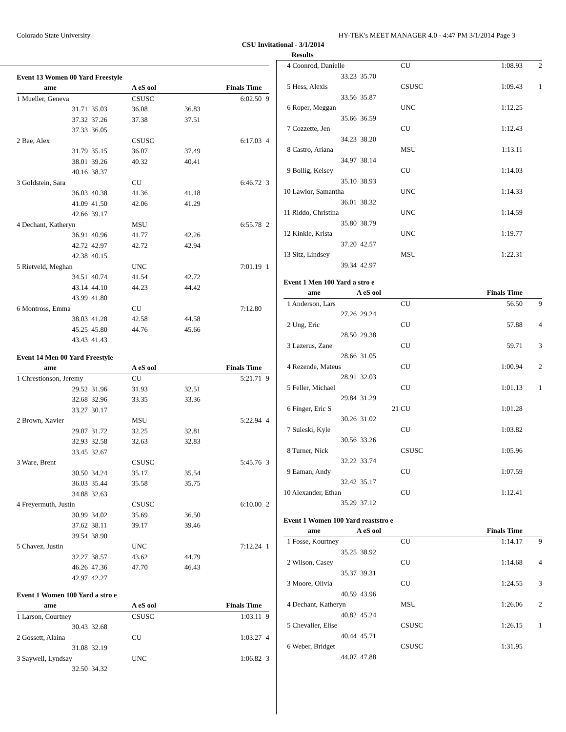Colorado State University HY-TEK's MEET MANAGER 4.0 - 4:47 PM 3/1/2014 Page 3
CSU Invitational - 3/1/2014
Results
Event 13 Women 00 Yard Freestyle
| ame | | A eS ool | Finals Time | |
| --- | --- | --- | --- | --- |
| 1 Mueller, Geneva | | CSUSC | 6:02.50 | 9 |
| 31.71 | 35.03 | 36.08 | 36.83 | |
| 37.32 | 37.26 | 37.38 | 37.51 | |
| 37.33 | 36.05 | | | |
| 2 Bae, Alex | | CSUSC | 6:17.03 | 4 |
| 31.79 | 35.15 | 36.07 | 37.49 | |
| 38.01 | 39.26 | 40.32 | 40.41 | |
| 40.16 | 38.37 | | | |
| 3 Goldstein, Sara | | CU | 6:46.72 | 3 |
| 36.03 | 40.38 | 41.36 | 41.18 | |
| 41.09 | 41.50 | 42.06 | 41.29 | |
| 42.66 | 39.17 | | | |
| 4 Dechant, Katheryn | | MSU | 6:55.78 | 2 |
| 36.91 | 40.96 | 41.77 | 42.26 | |
| 42.72 | 42.97 | 42.72 | 42.94 | |
| 42.38 | 40.15 | | | |
| 5 Rietveld, Meghan | | UNC | 7:01.19 | 1 |
| 34.51 | 40.74 | 41.54 | 42.72 | |
| 43.14 | 44.10 | 44.23 | 44.42 | |
| 43.99 | 41.80 | | | |
| 6 Montross, Emma | | CU | 7:12.80 | |
| 38.03 | 41.28 | 42.58 | 44.58 | |
| 45.25 | 45.80 | 44.76 | 45.66 | |
| 43.43 | 41.43 | | | |
Event 14 Men 00 Yard Freestyle
| ame | | A eS ool | Finals Time | |
| --- | --- | --- | --- | --- |
| 1 Chrestionson, Jeremy | | CU | 5:21.71 | 9 |
| 29.52 | 31.96 | 31.93 | 32.51 | |
| 32.68 | 32.96 | 33.35 | 33.36 | |
| 33.27 | 30.17 | | | |
| 2 Brown, Xavier | | MSU | 5:22.94 | 4 |
| 29.07 | 31.72 | 32.25 | 32.81 | |
| 32.93 | 32.58 | 32.63 | 32.83 | |
| 33.45 | 32.67 | | | |
| 3 Ware, Brent | | CSUSC | 5:45.76 | 3 |
| 30.50 | 34.24 | 35.17 | 35.54 | |
| 36.03 | 35.44 | 35.58 | 35.75 | |
| 34.88 | 32.63 | | | |
| 4 Freyermuth, Justin | | CSUSC | 6:10.00 | 2 |
| 30.99 | 34.02 | 35.69 | 36.50 | |
| 37.62 | 38.11 | 39.17 | 39.46 | |
| 39.54 | 38.90 | | | |
| 5 Chavez, Justin | | UNC | 7:12.24 | 1 |
| 32.27 | 38.57 | 43.62 | 44.79 | |
| 46.26 | 47.36 | 47.70 | 46.43 | |
| 42.97 | 42.27 | | | |
Event 1 Women 100 Yard a stro e
| ame | | A eS ool | Finals Time | |
| --- | --- | --- | --- | --- |
| 1 Larson, Courtney | | CSUSC | 1:03.11 | 9 |
| 30.43 | 32.68 | | | |
| 2 Gossett, Alaina | | CU | 1:03.27 | 4 |
| 31.08 | 32.19 | | | |
| 3 Saywell, Lyndsay | | UNC | 1:06.82 | 3 |
| 32.50 | 34.32 | | | |
| 4 Coonrod, Danielle | | CU | 1:08.93 | 2 |
| 33.23 | 35.70 | | | |
| 5 Hess, Alexis | | CSUSC | 1:09.43 | 1 |
| 33.56 | 35.87 | | | |
| 6 Roper, Meggan | | UNC | 1:12.25 | |
| 35.66 | 36.59 | | | |
| 7 Cozzette, Jen | | CU | 1:12.43 | |
| 34.23 | 38.20 | | | |
| 8 Castro, Ariana | | MSU | 1:13.11 | |
| 34.97 | 38.14 | | | |
| 9 Bollig, Kelsey | | CU | 1:14.03 | |
| 35.10 | 38.93 | | | |
| 10 Lawlor, Samantha | | UNC | 1:14.33 | |
| 36.01 | 38.32 | | | |
| 11 Riddo, Christina | | UNC | 1:14.59 | |
| 35.80 | 38.79 | | | |
| 12 Kinkle, Krista | | UNC | 1:19.77 | |
| 37.20 | 42.57 | | | |
| 13 Sitz, Lindsey | | MSU | 1:22.31 | |
| 39.34 | 42.97 | | | |
Event 1 Men 100 Yard a stro e
| ame | A eS ool | | Finals Time | |
| --- | --- | --- | --- | --- |
| 1 Anderson, Lars | | CU | 56.50 | 9 |
| 27.26 | 29.24 | | | |
| 2 Ung, Eric | | CU | 57.88 | 4 |
| 28.50 | 29.38 | | | |
| 3 Lazerus, Zane | | CU | 59.71 | 3 |
| 28.66 | 31.05 | | | |
| 4 Rezende, Mateus | | CU | 1:00.94 | 2 |
| 28.91 | 32.03 | | | |
| 5 Feller, Michael | | CU | 1:01.13 | 1 |
| 29.84 | 31.29 | | | |
| 6 Finger, Eric S | 21 | CU | 1:01.28 | |
| 30.26 | 31.02 | | | |
| 7 Suleski, Kyle | | CU | 1:03.82 | |
| 30.56 | 33.26 | | | |
| 8 Turner, Nick | | CSUSC | 1:05.96 | |
| 32.22 | 33.74 | | | |
| 9 Eaman, Andy | | CU | 1:07.59 | |
| 32.42 | 35.17 | | | |
| 10 Alexander, Ethan | | CU | 1:12.41 | |
| 35.29 | 37.12 | | | |
Event 1 Women 100 Yard reaststro e
| ame | A eS ool | | Finals Time | |
| --- | --- | --- | --- | --- |
| 1 Fosse, Kourtney | | CU | 1:14.17 | 9 |
| 35.25 | 38.92 | | | |
| 2 Wilson, Casey | | CU | 1:14.68 | 4 |
| 35.37 | 39.31 | | | |
| 3 Moore, Olivia | | CU | 1:24.55 | 3 |
| 40.59 | 43.96 | | | |
| 4 Dechant, Katheryn | | MSU | 1:26.06 | 2 |
| 40.82 | 45.24 | | | |
| 5 Chevalier, Elise | | CSUSC | 1:26.15 | 1 |
| 40.44 | 45.71 | | | |
| 6 Weber, Bridget | | CSUSC | 1:31.95 | |
| 44.07 | 47.88 | | | |